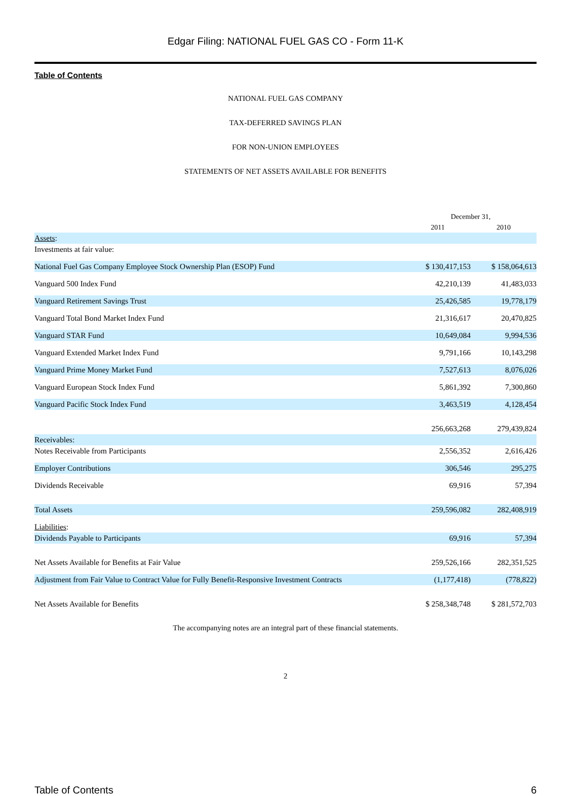Edgar Filing: NATIONAL FUEL GAS CO - Form 11-K
Table of Contents
NATIONAL FUEL GAS COMPANY
TAX-DEFERRED SAVINGS PLAN
FOR NON-UNION EMPLOYEES
STATEMENTS OF NET ASSETS AVAILABLE FOR BENEFITS
| | December 31, | |
| | 2011 | 2010 |
| Assets : | | |
| Investments at fair value: | | |
| National Fuel Gas Company Employee Stock Ownership Plan (ESOP) Fund | $ 130,417,153 | $ 158,064,613 |
| Vanguard 500 Index Fund | 42,210,139 | 41,483,033 |
| Vanguard Retirement Savings Trust | 25,426,585 | 19,778,179 |
| Vanguard Total Bond Market Index Fund | 21,316,617 | 20,470,825 |
| Vanguard STAR Fund | 10,649,084 | 9,994,536 |
| Vanguard Extended Market Index Fund | 9,791,166 | 10,143,298 |
| Vanguard Prime Money Market Fund | 7,527,613 | 8,076,026 |
| Vanguard European Stock Index Fund | 5,861,392 | 7,300,860 |
| Vanguard Pacific Stock Index Fund | 3,463,519 | 4,128,454 |
| | 256,663,268 | 279,439,824 |
| Receivables: | | |
| Notes Receivable from Participants | 2,556,352 | 2,616,426 |
| Employer Contributions | 306,546 | 295,275 |
| Dividends Receivable | 69,916 | 57,394 |
| Total Assets | 259,596,082 | 282,408,919 |
| Liabilities : | | |
| Dividends Payable to Participants | 69,916 | 57,394 |
| Net Assets Available for Benefits at Fair Value | 259,526,166 | 282,351,525 |
| Adjustment from Fair Value to Contract Value for Fully Benefit-Responsive Investment Contracts | (1,177,418) | (778,822) |
| Net Assets Available for Benefits | $ 258,348,748 | $ 281,572,703 |
The accompanying notes are an integral part of these financial statements.
2
Table of Contents 6